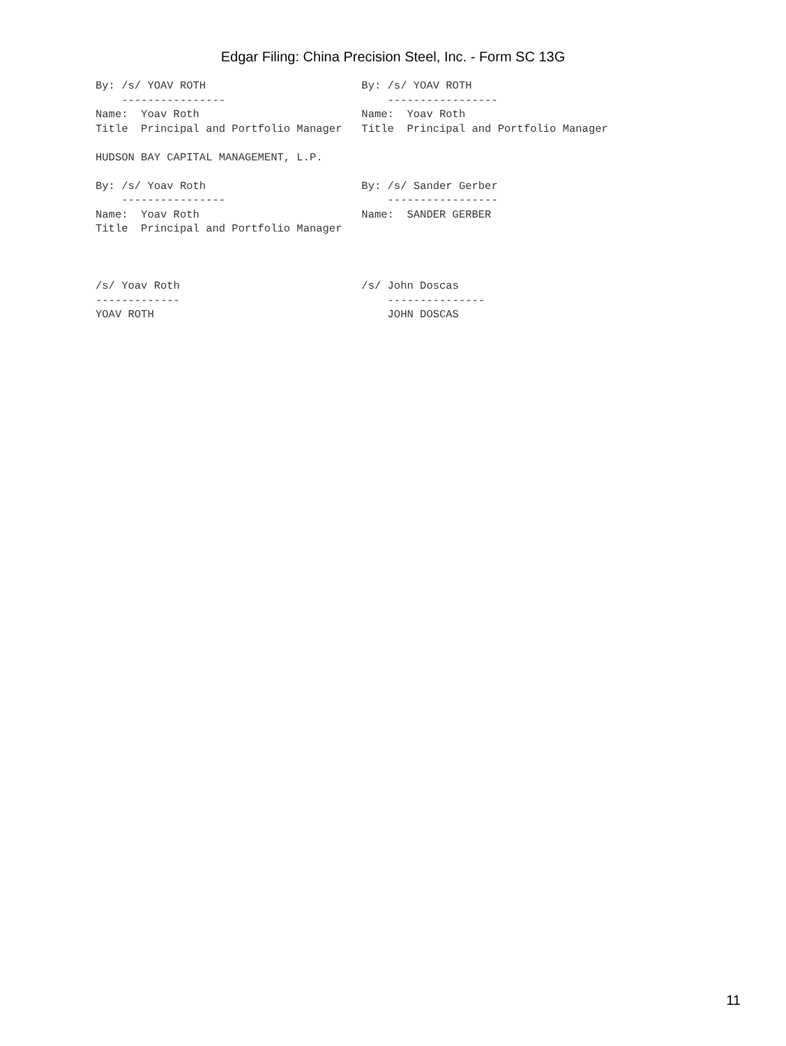Edgar Filing: China Precision Steel, Inc. - Form SC 13G
By: /s/ YOAV ROTH                        By: /s/ YOAV ROTH
    ----------------                         -----------------
Name:  Yoav Roth                         Name:  Yoav Roth
Title  Principal and Portfolio Manager   Title  Principal and Portfolio Manager

HUDSON BAY CAPITAL MANAGEMENT, L.P.

By: /s/ Yoav Roth                        By: /s/ Sander Gerber
    ----------------                         -----------------
Name:  Yoav Roth                         Name:  SANDER GERBER
Title  Principal and Portfolio Manager



/s/ Yoav Roth                            /s/ John Doscas
-------------                                ---------------
YOAV ROTH                                    JOHN DOSCAS
11